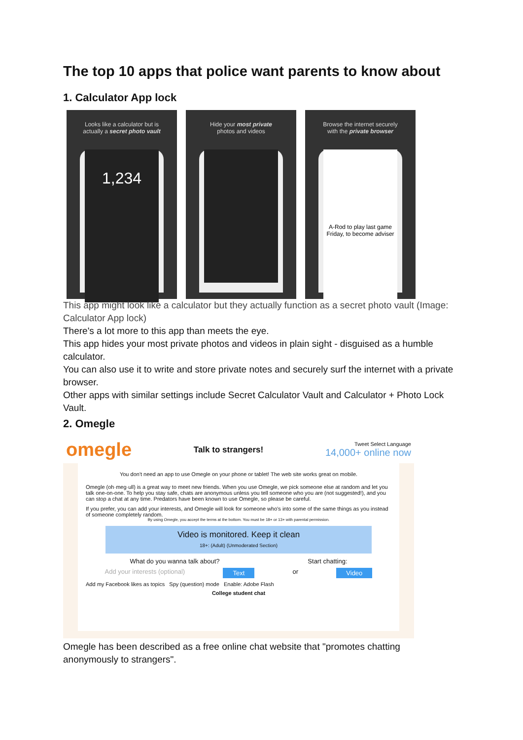The top 10 apps that police want parents to know about
1. Calculator App lock
Looks like a calculator but is
actually a secret photo vault
1,234
Hide your most private
photos and videos
Browse the internet securely
with the private browser
A-Rod to play last game Friday, to become adviser
This app might look like a calculator but they actually function as a secret photo vault (Image: Calculator App lock)
There's a lot more to this app than meets the eye.
This app hides your most private photos and videos in plain sight - disguised as a humble calculator.
You can also use it to write and store private notes and securely surf the internet with a private browser.
Other apps with similar settings include Secret Calculator Vault and Calculator + Photo Lock Vault.
2. Omegle
omegle Talk to strangers! Tweet Select Language
14,000+ online now
You don't need an app to use Omegle on your phone or tablet! The web site works great on mobile.
Omegle (oh·meg·ull) is a great way to meet new friends. When you use Omegle, we pick someone else at random and let you talk one-on-one. To help you stay safe, chats are anonymous unless you tell someone who you are (not suggested!), and you can stop a chat at any time. Predators have been known to use Omegle, so please be careful.
If you prefer, you can add your interests, and Omegle will look for someone who's into some of the same things as you instead of someone completely random.
By using Omegle, you accept the terms at the bottom. You must be 18+ or 13+ with parental permission.
Video is monitored. Keep it clean
18+: (Adult) (Unmoderated Section)
What do you wanna talk about? Start chatting:
Add your interests (optional) Text or Video
Add my Facebook likes as topics Spy (question) mode Enable: Adobe Flash
College student chat
Omegle has been described as a free online chat website that "promotes chatting anonymously to strangers".